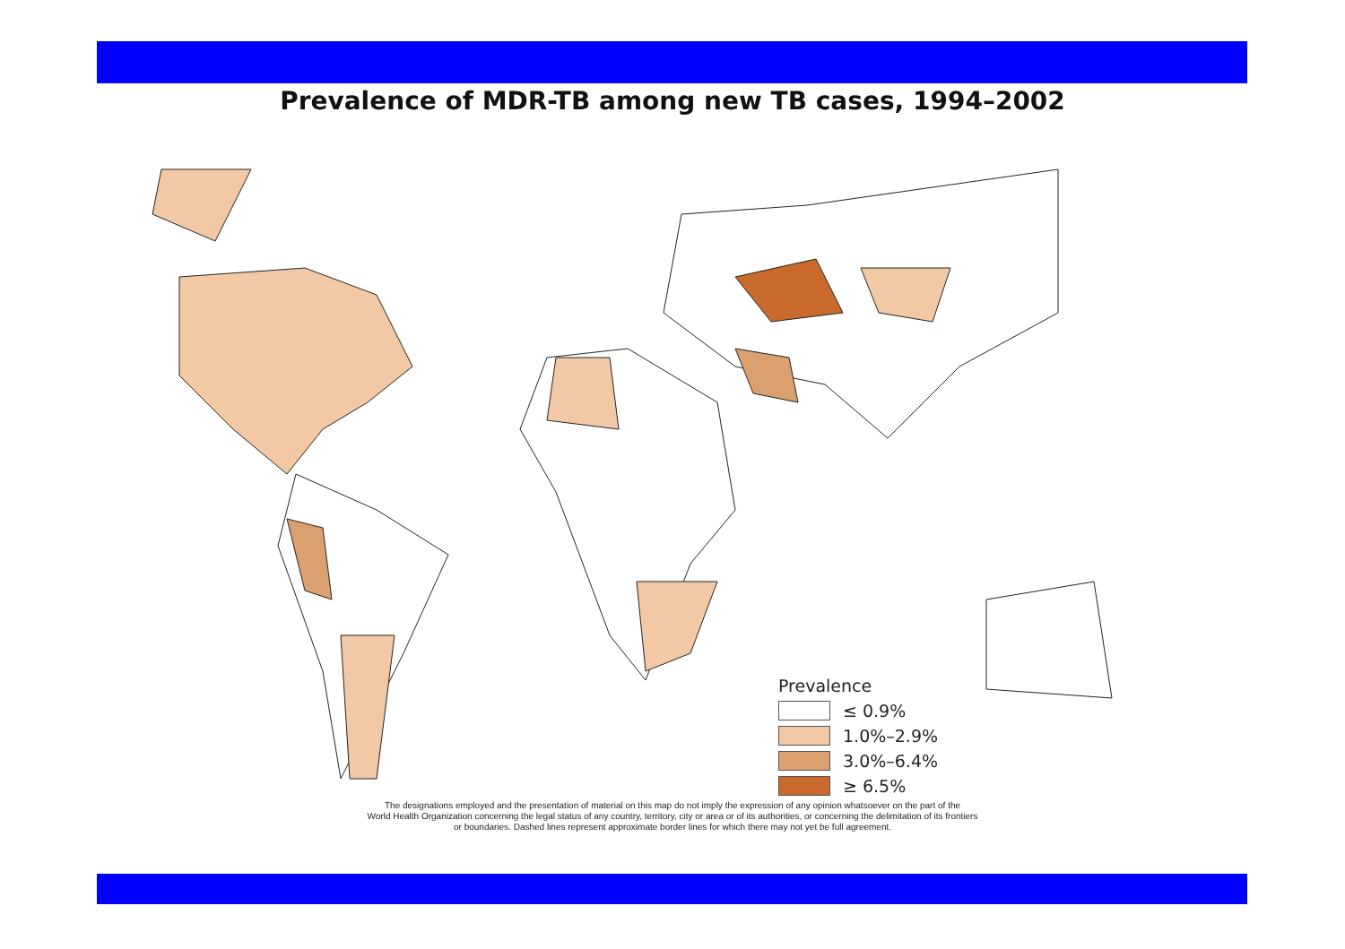Prevalence of MDR-TB among new TB cases, 1994–2002
Prevalence
≤ 0.9%
1.0%–2.9%
3.0%–6.4%
≥ 6.5%
The designations employed and the presentation of material on this map do not imply the expression of any opinion whatsoever on the part of the
World Health Organization concerning the legal status of any country, territory, city or area or of its authorities, or concerning the delimitation of its frontiers
or boundaries. Dashed lines represent approximate border lines for which there may not yet be full agreement.